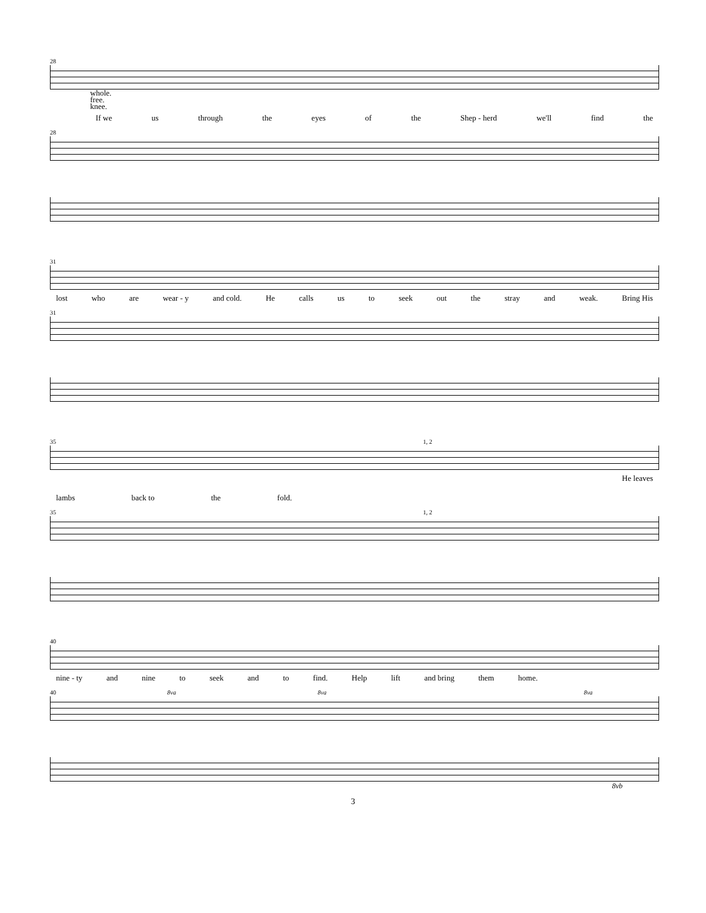28
whole.
free.
knee.
If we us through the eyes of the Shep - herd we'll find the
28
31
lost who are wear - y and cold. He calls us to seek out the stray and weak. Bring His
31
35 1, 2
He leaves
lambs back to the fold.
35 1, 2
40
nine - ty and nine to seek and to find. Help lift and bring them home.
40 8va 8va 8va
8vb
3